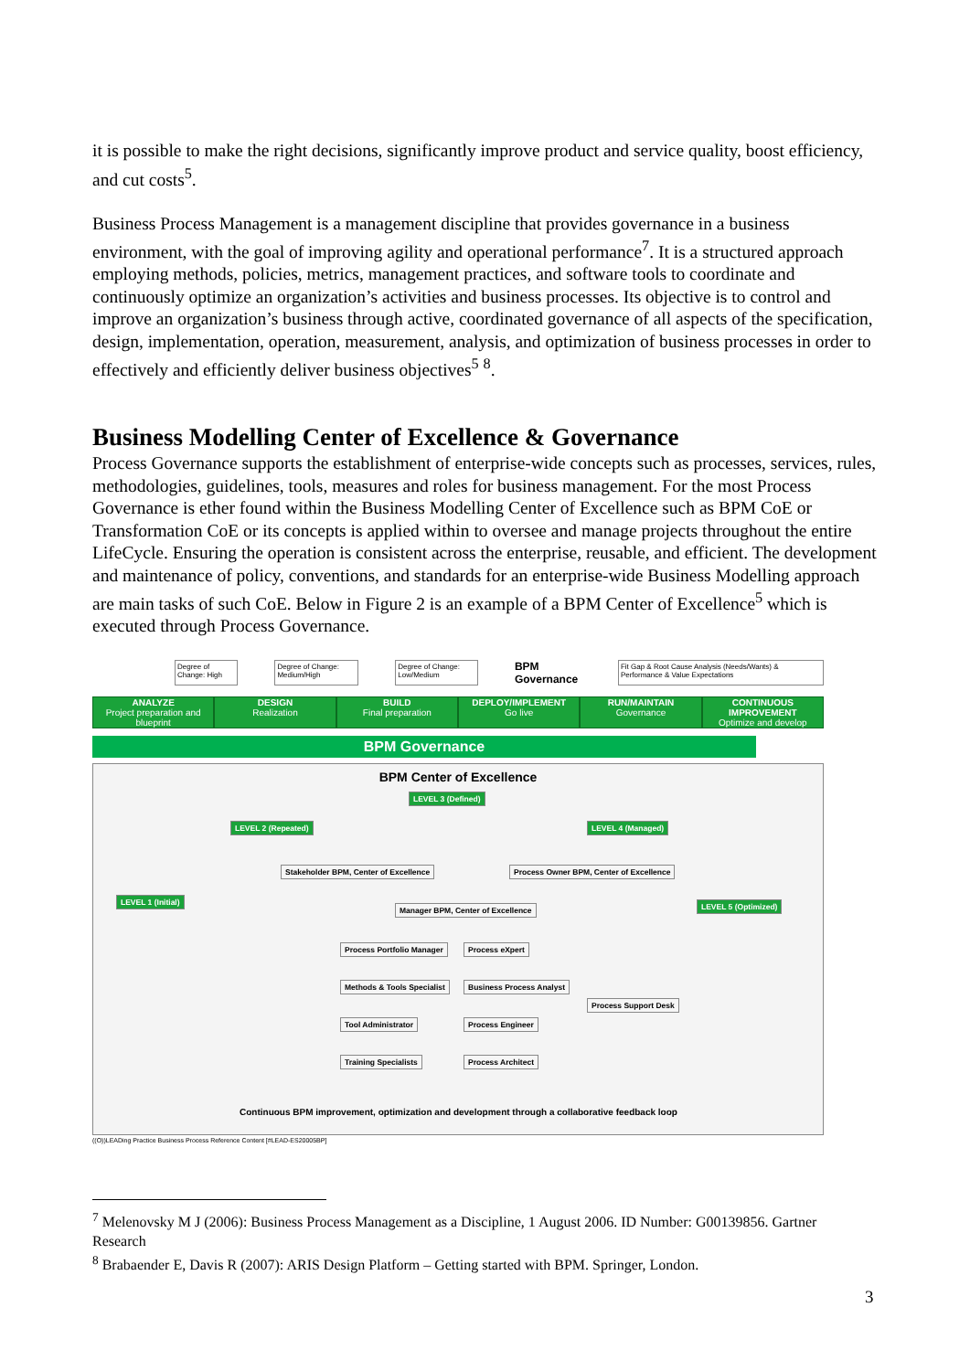it is possible to make the right decisions, significantly improve product and service quality, boost efficiency, and cut costs<sup>5</sup>.
Business Process Management is a management discipline that provides governance in a business environment, with the goal of improving agility and operational performance<sup>7</sup>. It is a structured approach employing methods, policies, metrics, management practices, and software tools to coordinate and continuously optimize an organization’s activities and business processes. Its objective is to control and improve an organization’s business through active, coordinated governance of all aspects of the specification, design, implementation, operation, measurement, analysis, and optimization of business processes in order to effectively and efficiently deliver business objectives<sup>5</sup> <sup>8</sup>.
Business Modelling Center of Excellence & Governance
Process Governance supports the establishment of enterprise-wide concepts such as processes, services, rules, methodologies, guidelines, tools, measures and roles for business management. For the most Process Governance is ether found within the Business Modelling Center of Excellence such as BPM CoE or Transformation CoE or its concepts is applied within to oversee and manage projects throughout the entire LifeCycle. Ensuring the operation is consistent across the enterprise, reusable, and efficient. The development and maintenance of policy, conventions, and standards for an enterprise-wide Business Modelling approach are main tasks of such CoE. Below in Figure 2 is an example of a BPM Center of Excellence<sup>5</sup> which is executed through Process Governance.
Degree of Change: High Degree of Change: Medium/High Degree of Change: Low/Medium BPM Governance Fit Gap & Root Cause Analysis (Needs/Wants) & Performance & Value Expectations
ANALYZE
Project preparation and blueprint
DESIGN
Realization
BUILD
Final preparation
DEPLOY/IMPLEMENT
Go live
RUN/MAINTAIN
Governance
CONTINUOUS IMPROVEMENT
Optimize and develop
BPM Governance
BPM Center of Excellence
LEVEL 3 (Defined)
LEVEL 2 (Repeated) LEVEL 4 (Managed)
LEVEL 1 (Initial) LEVEL 5 (Optimized)
Stakeholder BPM, Center of Excellence
Process Owner BPM, Center of Excellence
Manager BPM, Center of Excellence
Process Portfolio Manager Process eXpert
Methods & Tools Specialist Business Process Analyst
Process Support Desk
Tool Administrator Process Engineer
Training Specialists Process Architect
Continuous BPM improvement, optimization and development through a collaborative feedback loop
((O))LEADing Practice Business Process Reference Content [#LEAD-ES20005BP]
<sup>7</sup> Melenovsky M J (2006): Business Process Management as a Discipline, 1 August 2006. ID Number: G00139856. Gartner Research
<sup>8</sup> Brabaender E, Davis R (2007): ARIS Design Platform – Getting started with BPM. Springer, London.
3